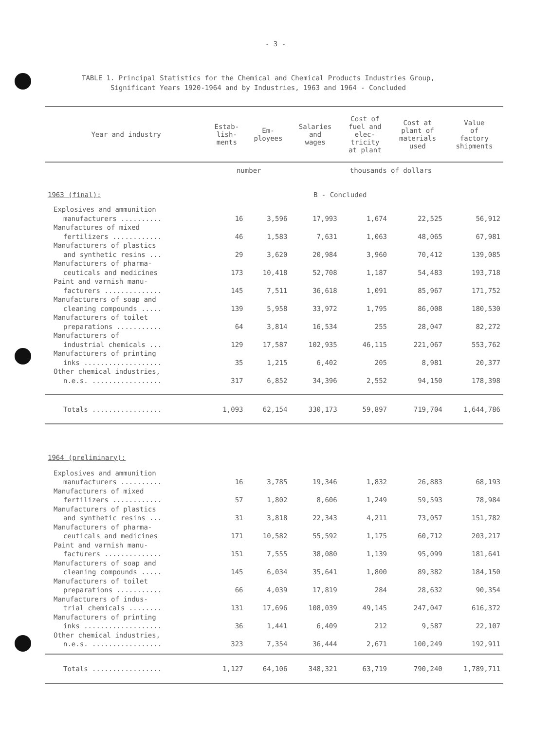- 3 -
TABLE 1. Principal Statistics for the Chemical and Chemical Products Industries Group,
Significant Years 1920-1964 and by Industries, 1963 and 1964 - Concluded
| Year and industry | Estab- lish- ments | Em- ployees | Salaries and wages | Cost of fuel and elec- tricity at plant | Cost at plant of materials used | Value of factory shipments |
| --- | --- | --- | --- | --- | --- | --- |
| | number | | | thousands of dollars | | |
| 1963 (final): | | | B - Concluded | | | |
| Explosives and ammunition | | | | | | |
| manufacturers .......... | 16 | 3,596 | 17,993 | 1,674 | 22,525 | 56,912 |
| Manufactures of mixed | | | | | | |
| fertilizers ............ | 46 | 1,583 | 7,631 | 1,063 | 48,065 | 67,981 |
| Manufacturers of plastics | | | | | | |
| and synthetic resins ... | 29 | 3,620 | 20,984 | 3,960 | 70,412 | 139,085 |
| Manufacturers of pharma- | | | | | | |
| ceuticals and medicines | 173 | 10,418 | 52,708 | 1,187 | 54,483 | 193,718 |
| Paint and varnish manu- | | | | | | |
| facturers .............. | 145 | 7,511 | 36,618 | 1,091 | 85,967 | 171,752 |
| Manufacturers of soap and | | | | | | |
| cleaning compounds ..... | 139 | 5,958 | 33,972 | 1,795 | 86,008 | 180,530 |
| Manufacturers of toilet | | | | | | |
| preparations ........... | 64 | 3,814 | 16,534 | 255 | 28,047 | 82,272 |
| Manufacturers of | | | | | | |
| industrial chemicals ... | 129 | 17,587 | 102,935 | 46,115 | 221,067 | 553,762 |
| Manufacturers of printing | | | | | | |
| inks ................... | 35 | 1,215 | 6,402 | 205 | 8,981 | 20,377 |
| Other chemical industries, | | | | | | |
| n.e.s. ................. | 317 | 6,852 | 34,396 | 2,552 | 94,150 | 178,398 |
| Totals ................. | 1,093 | 62,154 | 330,173 | 59,897 | 719,704 | 1,644,786 |
| 1964 (preliminary): | | | | | | |
| Explosives and ammunition | | | | | | |
| manufacturers .......... | 16 | 3,785 | 19,346 | 1,832 | 26,883 | 68,193 |
| Manufacturers of mixed | | | | | | |
| fertilizers ............ | 57 | 1,802 | 8,606 | 1,249 | 59,593 | 78,984 |
| Manufacturers of plastics | | | | | | |
| and synthetic resins ... | 31 | 3,818 | 22,343 | 4,211 | 73,057 | 151,782 |
| Manufacturers of pharma- | | | | | | |
| ceuticals and medicines | 171 | 10,582 | 55,592 | 1,175 | 60,712 | 203,217 |
| Paint and varnish manu- | | | | | | |
| facturers .............. | 151 | 7,555 | 38,080 | 1,139 | 95,099 | 181,641 |
| Manufacturers of soap and | | | | | | |
| cleaning compounds ..... | 145 | 6,034 | 35,641 | 1,800 | 89,382 | 184,150 |
| Manufacturers of toilet | | | | | | |
| preparations ........... | 66 | 4,039 | 17,819 | 284 | 28,632 | 90,354 |
| Manufacturers of indus- | | | | | | |
| trial chemicals ........ | 131 | 17,696 | 108,039 | 49,145 | 247,047 | 616,372 |
| Manufacturers of printing | | | | | | |
| inks ................... | 36 | 1,441 | 6,409 | 212 | 9,587 | 22,107 |
| Other chemical industries, | | | | | | |
| n.e.s. ................. | 323 | 7,354 | 36,444 | 2,671 | 100,249 | 192,911 |
| Totals ................. | 1,127 | 64,106 | 348,321 | 63,719 | 790,240 | 1,789,711 |